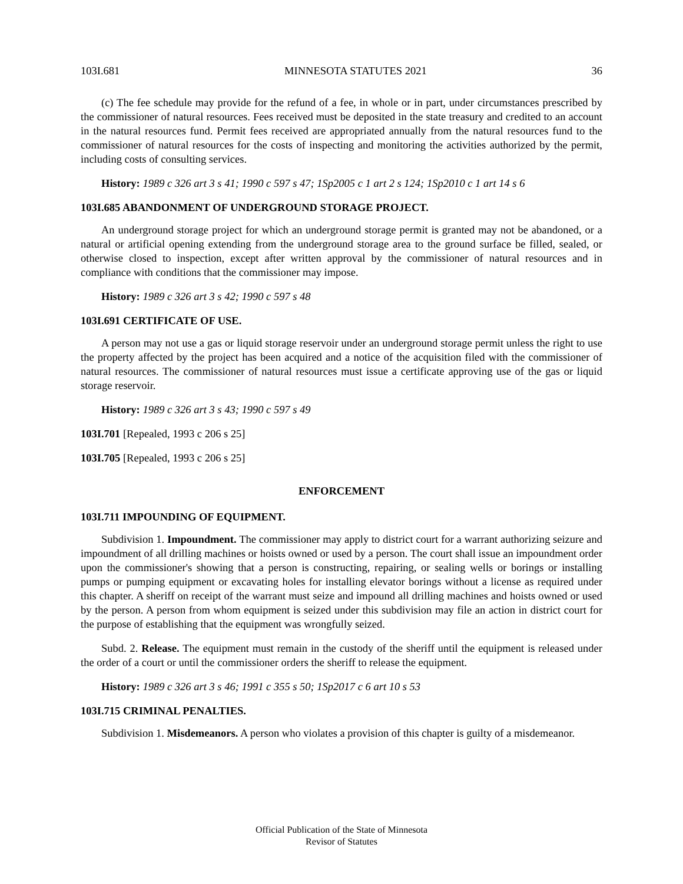103I.681 MINNESOTA STATUTES 2021 36
(c) The fee schedule may provide for the refund of a fee, in whole or in part, under circumstances prescribed by the commissioner of natural resources. Fees received must be deposited in the state treasury and credited to an account in the natural resources fund. Permit fees received are appropriated annually from the natural resources fund to the commissioner of natural resources for the costs of inspecting and monitoring the activities authorized by the permit, including costs of consulting services.
History: 1989 c 326 art 3 s 41; 1990 c 597 s 47; 1Sp2005 c 1 art 2 s 124; 1Sp2010 c 1 art 14 s 6
103I.685 ABANDONMENT OF UNDERGROUND STORAGE PROJECT.
An underground storage project for which an underground storage permit is granted may not be abandoned, or a natural or artificial opening extending from the underground storage area to the ground surface be filled, sealed, or otherwise closed to inspection, except after written approval by the commissioner of natural resources and in compliance with conditions that the commissioner may impose.
History: 1989 c 326 art 3 s 42; 1990 c 597 s 48
103I.691 CERTIFICATE OF USE.
A person may not use a gas or liquid storage reservoir under an underground storage permit unless the right to use the property affected by the project has been acquired and a notice of the acquisition filed with the commissioner of natural resources. The commissioner of natural resources must issue a certificate approving use of the gas or liquid storage reservoir.
History: 1989 c 326 art 3 s 43; 1990 c 597 s 49
103I.701 [Repealed, 1993 c 206 s 25]
103I.705 [Repealed, 1993 c 206 s 25]
ENFORCEMENT
103I.711 IMPOUNDING OF EQUIPMENT.
Subdivision 1. Impoundment. The commissioner may apply to district court for a warrant authorizing seizure and impoundment of all drilling machines or hoists owned or used by a person. The court shall issue an impoundment order upon the commissioner's showing that a person is constructing, repairing, or sealing wells or borings or installing pumps or pumping equipment or excavating holes for installing elevator borings without a license as required under this chapter. A sheriff on receipt of the warrant must seize and impound all drilling machines and hoists owned or used by the person. A person from whom equipment is seized under this subdivision may file an action in district court for the purpose of establishing that the equipment was wrongfully seized.
Subd. 2. Release. The equipment must remain in the custody of the sheriff until the equipment is released under the order of a court or until the commissioner orders the sheriff to release the equipment.
History: 1989 c 326 art 3 s 46; 1991 c 355 s 50; 1Sp2017 c 6 art 10 s 53
103I.715 CRIMINAL PENALTIES.
Subdivision 1. Misdemeanors. A person who violates a provision of this chapter is guilty of a misdemeanor.
Official Publication of the State of Minnesota
Revisor of Statutes